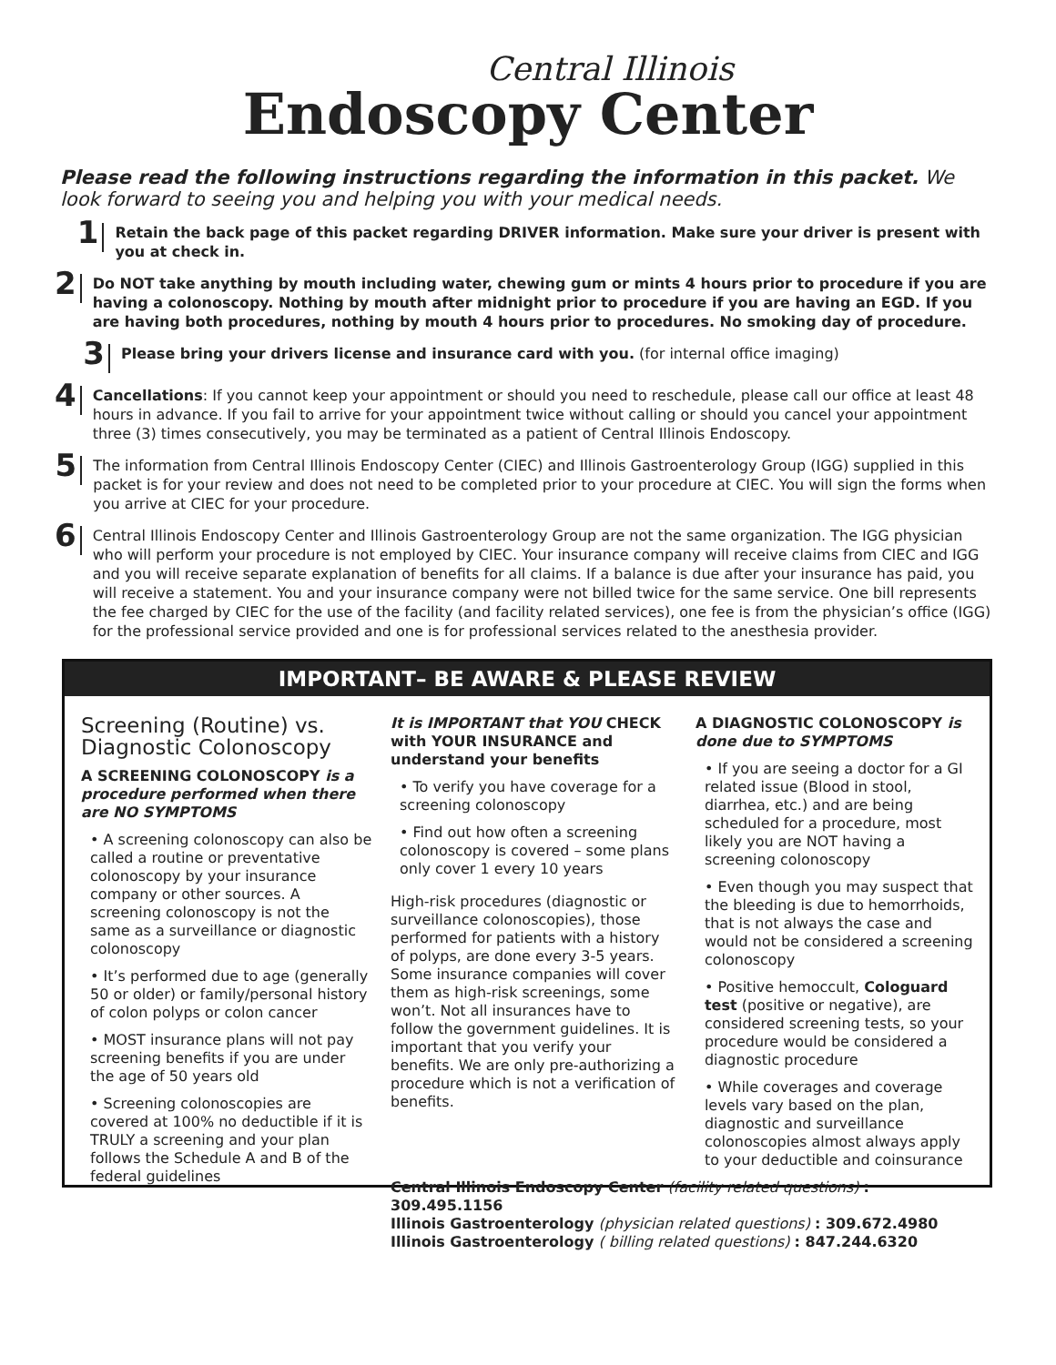Central Illinois
Endoscopy Center
Please read the following instructions regarding the information in this packet. We look forward to seeing you and helping you with your medical needs.
1
Retain the back page of this packet regarding DRIVER information. Make sure your driver is present with you at check in.
2
Do NOT take anything by mouth including water, chewing gum or mints 4 hours prior to procedure if you are having a colonoscopy. Nothing by mouth after midnight prior to procedure if you are having an EGD. If you are having both procedures, nothing by mouth 4 hours prior to procedures. No smoking day of procedure.
3
Please bring your drivers license and insurance card with you. (for internal office imaging)
4
Cancellations: If you cannot keep your appointment or should you need to reschedule, please call our office at least 48 hours in advance. If you fail to arrive for your appointment twice without calling or should you cancel your appointment three (3) times consecutively, you may be terminated as a patient of Central Illinois Endoscopy.
5
The information from Central Illinois Endoscopy Center (CIEC) and Illinois Gastroenterology Group (IGG) supplied in this packet is for your review and does not need to be completed prior to your procedure at CIEC. You will sign the forms when you arrive at CIEC for your procedure.
6
Central Illinois Endoscopy Center and Illinois Gastroenterology Group are not the same organization. The IGG physician who will perform your procedure is not employed by CIEC. Your insurance company will receive claims from CIEC and IGG and you will receive separate explanation of benefits for all claims. If a balance is due after your insurance has paid, you will receive a statement. You and your insurance company were not billed twice for the same service. One bill represents the fee charged by CIEC for the use of the facility (and facility related services), one fee is from the physician’s office (IGG) for the professional service provided and one is for professional services related to the anesthesia provider.
IMPORTANT– BE AWARE & PLEASE REVIEW
Screening (Routine) vs. Diagnostic Colonoscopy
A SCREENING COLONOSCOPY is a procedure performed when there are NO SYMPTOMS
• A screening colonoscopy can also be called a routine or preventative colonoscopy by your insurance company or other sources. A screening colonoscopy is not the same as a surveillance or diagnostic colonoscopy
• It’s performed due to age (generally 50 or older) or family/personal history of colon polyps or colon cancer
• MOST insurance plans will not pay screening benefits if you are under the age of 50 years old
• Screening colonoscopies are covered at 100% no deductible if it is TRULY a screening and your plan follows the Schedule A and B of the federal guidelines
It is IMPORTANT that YOU CHECK with YOUR INSURANCE and understand your benefits
• To verify you have coverage for a screening colonoscopy
• Find out how often a screening colonoscopy is covered – some plans only cover 1 every 10 years
High-risk procedures (diagnostic or surveillance colonoscopies), those performed for patients with a history of polyps, are done every 3-5 years. Some insurance companies will cover them as high-risk screenings, some won’t. Not all insurances have to follow the government guidelines. It is important that you verify your benefits. We are only pre-authorizing a procedure which is not a verification of benefits.
A DIAGNOSTIC COLONOSCOPY is done due to SYMPTOMS
• If you are seeing a doctor for a GI related issue (Blood in stool, diarrhea, etc.) and are being scheduled for a procedure, most likely you are NOT having a screening colonoscopy
• Even though you may suspect that the bleeding is due to hemorrhoids, that is not always the case and would not be considered a screening colonoscopy
• Positive hemoccult, Cologuard test (positive or negative), are considered screening tests, so your procedure would be considered a diagnostic procedure
• While coverages and coverage levels vary based on the plan, diagnostic and surveillance colonoscopies almost always apply to your deductible and coinsurance
Central Illinois Endoscopy Center (facility related questions) : 309.495.1156
Illinois Gastroenterology (physician related questions) : 309.672.4980
Illinois Gastroenterology ( billing related questions) : 847.244.6320